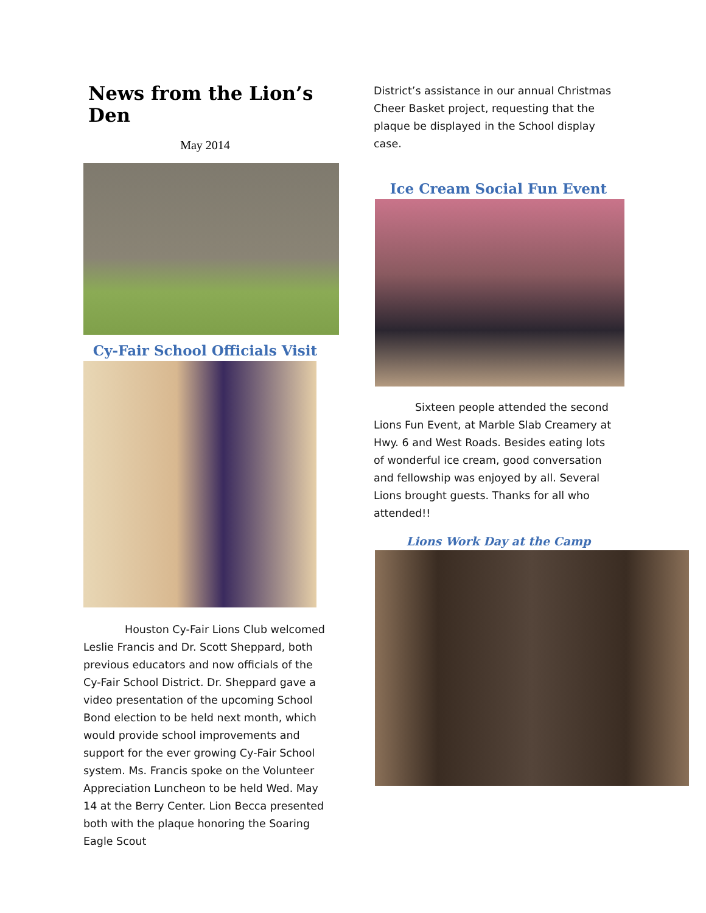News from the Lion’s Den
May 2014
Cy-Fair School Officials Visit
Houston Cy-Fair Lions Club welcomed Leslie Francis and Dr. Scott Sheppard, both previous educators and now officials of the Cy-Fair School District. Dr. Sheppard gave a video presentation of the upcoming School Bond election to be held next month, which would provide school improvements and support for the ever growing Cy-Fair School system. Ms. Francis spoke on the Volunteer Appreciation Luncheon to be held Wed. May 14 at the Berry Center. Lion Becca presented both with the plaque honoring the Soaring Eagle Scout
District’s assistance in our annual Christmas Cheer Basket project, requesting that the plaque be displayed in the School display case.
Ice Cream Social Fun Event
Sixteen people attended the second Lions Fun Event, at Marble Slab Creamery at Hwy. 6 and West Roads. Besides eating lots of wonderful ice cream, good conversation and fellowship was enjoyed by all. Several Lions brought guests. Thanks for all who attended!!
Lions Work Day at the Camp